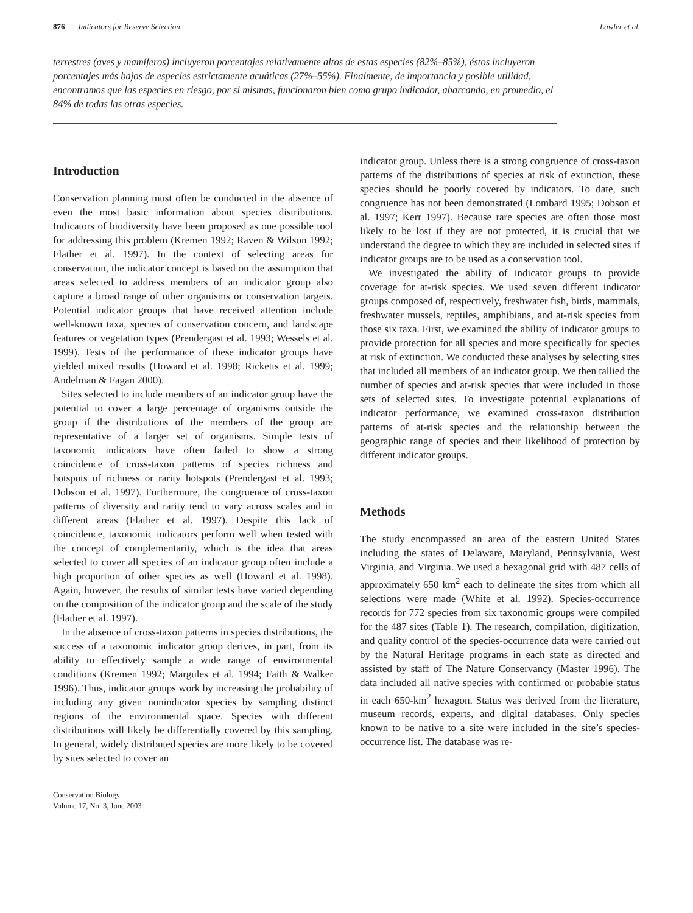876 Indicators for Reserve Selection Lawler et al.
terrestres (aves y mamíferos) incluyeron porcentajes relativamente altos de estas especies (82%–85%), éstos incluyeron porcentajes más bajos de especies estrictamente acuáticas (27%–55%). Finalmente, de importancia y posible utilidad, encontramos que las especies en riesgo, por si mismas, funcionaron bien como grupo indicador, abarcando, en promedio, el 84% de todas las otras especies.
Introduction
Conservation planning must often be conducted in the absence of even the most basic information about species distributions. Indicators of biodiversity have been proposed as one possible tool for addressing this problem (Kremen 1992; Raven & Wilson 1992; Flather et al. 1997). In the context of selecting areas for conservation, the indicator concept is based on the assumption that areas selected to address members of an indicator group also capture a broad range of other organisms or conservation targets. Potential indicator groups that have received attention include well-known taxa, species of conservation concern, and landscape features or vegetation types (Prendergast et al. 1993; Wessels et al. 1999). Tests of the performance of these indicator groups have yielded mixed results (Howard et al. 1998; Ricketts et al. 1999; Andelman & Fagan 2000).
Sites selected to include members of an indicator group have the potential to cover a large percentage of organisms outside the group if the distributions of the members of the group are representative of a larger set of organisms. Simple tests of taxonomic indicators have often failed to show a strong coincidence of cross-taxon patterns of species richness and hotspots of richness or rarity hotspots (Prendergast et al. 1993; Dobson et al. 1997). Furthermore, the congruence of cross-taxon patterns of diversity and rarity tend to vary across scales and in different areas (Flather et al. 1997). Despite this lack of coincidence, taxonomic indicators perform well when tested with the concept of complementarity, which is the idea that areas selected to cover all species of an indicator group often include a high proportion of other species as well (Howard et al. 1998). Again, however, the results of similar tests have varied depending on the composition of the indicator group and the scale of the study (Flather et al. 1997).
In the absence of cross-taxon patterns in species distributions, the success of a taxonomic indicator group derives, in part, from its ability to effectively sample a wide range of environmental conditions (Kremen 1992; Margules et al. 1994; Faith & Walker 1996). Thus, indicator groups work by increasing the probability of including any given nonindicator species by sampling distinct regions of the environmental space. Species with different distributions will likely be differentially covered by this sampling. In general, widely distributed species are more likely to be covered by sites selected to cover an
Conservation Biology
Volume 17, No. 3, June 2003
indicator group. Unless there is a strong congruence of cross-taxon patterns of the distributions of species at risk of extinction, these species should be poorly covered by indicators. To date, such congruence has not been demonstrated (Lombard 1995; Dobson et al. 1997; Kerr 1997). Because rare species are often those most likely to be lost if they are not protected, it is crucial that we understand the degree to which they are included in selected sites if indicator groups are to be used as a conservation tool.
We investigated the ability of indicator groups to provide coverage for at-risk species. We used seven different indicator groups composed of, respectively, freshwater fish, birds, mammals, freshwater mussels, reptiles, amphibians, and at-risk species from those six taxa. First, we examined the ability of indicator groups to provide protection for all species and more specifically for species at risk of extinction. We conducted these analyses by selecting sites that included all members of an indicator group. We then tallied the number of species and at-risk species that were included in those sets of selected sites. To investigate potential explanations of indicator performance, we examined cross-taxon distribution patterns of at-risk species and the relationship between the geographic range of species and their likelihood of protection by different indicator groups.
Methods
The study encompassed an area of the eastern United States including the states of Delaware, Maryland, Pennsylvania, West Virginia, and Virginia. We used a hexagonal grid with 487 cells of approximately 650 km<sup>2</sup> each to delineate the sites from which all selections were made (White et al. 1992). Species-occurrence records for 772 species from six taxonomic groups were compiled for the 487 sites (Table 1). The research, compilation, digitization, and quality control of the species-occurrence data were carried out by the Natural Heritage programs in each state as directed and assisted by staff of The Nature Conservancy (Master 1996). The data included all native species with confirmed or probable status in each 650-km<sup>2</sup> hexagon. Status was derived from the literature, museum records, experts, and digital databases. Only species known to be native to a site were included in the site’s species-occurrence list. The database was re-